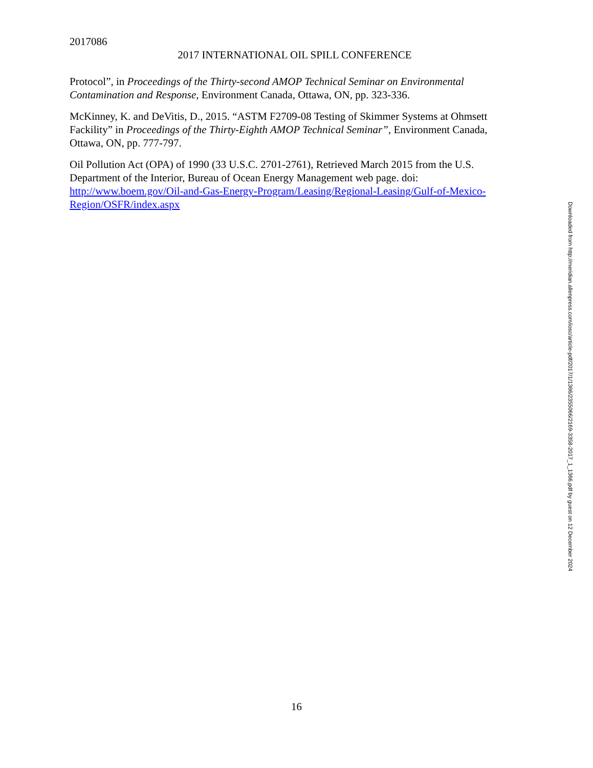2017086
2017 INTERNATIONAL OIL SPILL CONFERENCE
Protocol”, in Proceedings of the Thirty-second AMOP Technical Seminar on Environmental Contamination and Response, Environment Canada, Ottawa, ON, pp. 323-336.
McKinney, K. and DeVitis, D., 2015. “ASTM F2709-08 Testing of Skimmer Systems at Ohmsett Fackility” in Proceedings of the Thirty-Eighth AMOP Technical Seminar”, Environment Canada, Ottawa, ON, pp. 777-797.
Oil Pollution Act (OPA) of 1990 (33 U.S.C. 2701-2761), Retrieved March 2015 from the U.S. Department of the Interior, Bureau of Ocean Energy Management web page. doi: http://www.boem.gov/Oil-and-Gas-Energy-Program/Leasing/Regional-Leasing/Gulf-of-Mexico-Region/OSFR/index.aspx
Downloaded from http://meridian.allenpress.com/iosc/article-pdf/2017/1/1366/2355066/2169-3358-2017_1_1366.pdf by guest on 12 December 2024
16